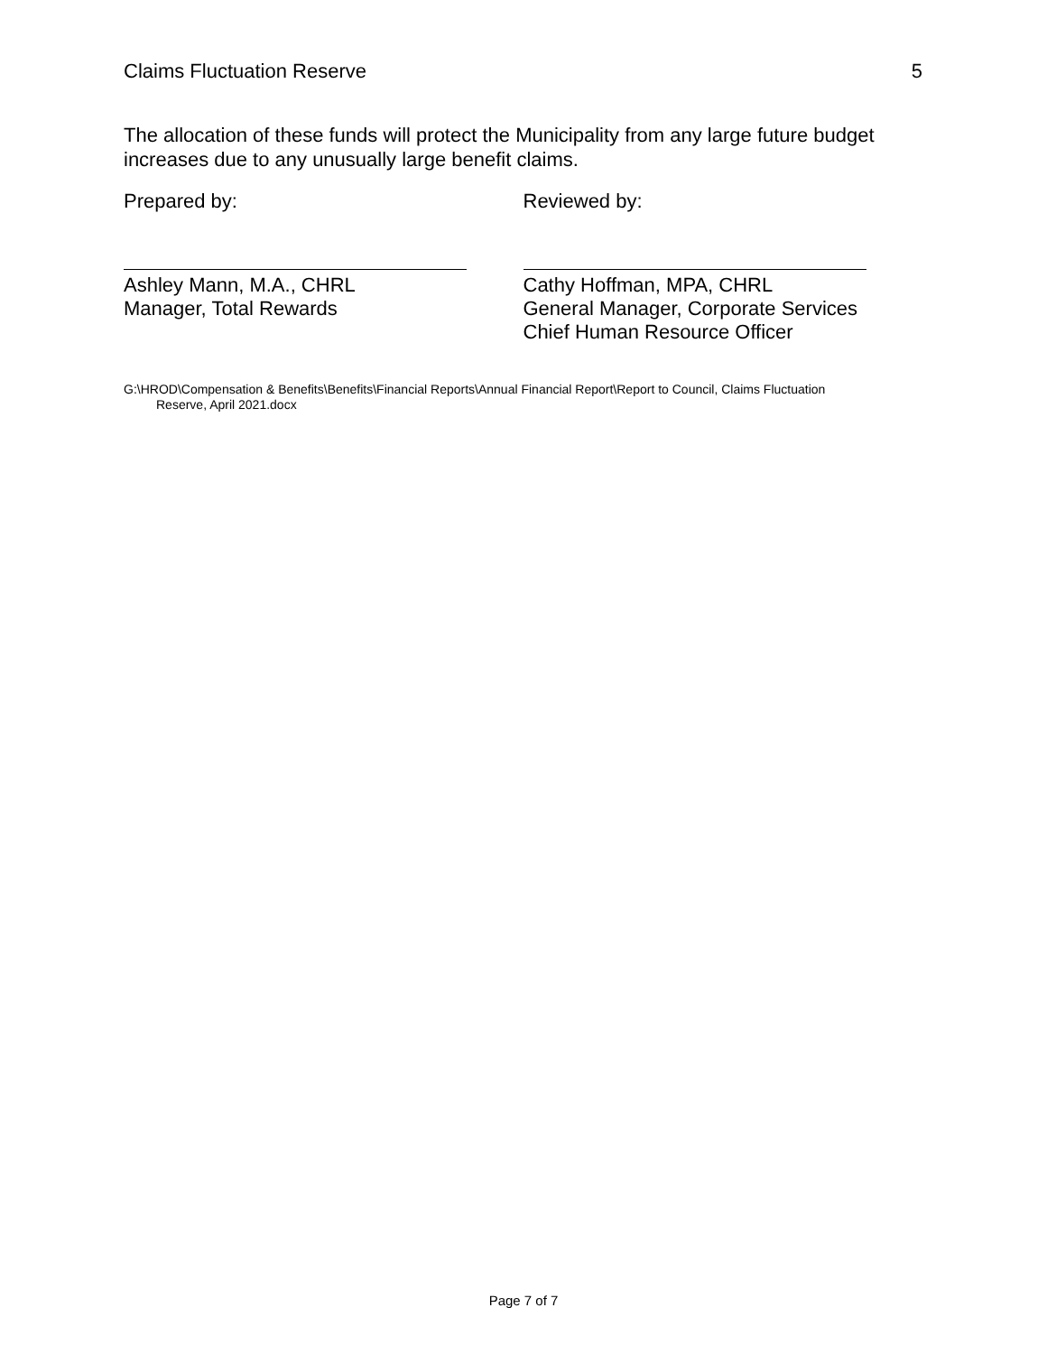Claims Fluctuation Reserve 5
The allocation of these funds will protect the Municipality from any large future budget increases due to any unusually large benefit claims.
Prepared by:
Ashley Mann, M.A., CHRL
Manager, Total Rewards
Reviewed by:
Cathy Hoffman, MPA, CHRL
General Manager, Corporate Services
Chief Human Resource Officer
G:\HROD\Compensation & Benefits\Benefits\Financial Reports\Annual Financial Report\Report to Council, Claims Fluctuation
Reserve, April 2021.docx
Page 7 of 7